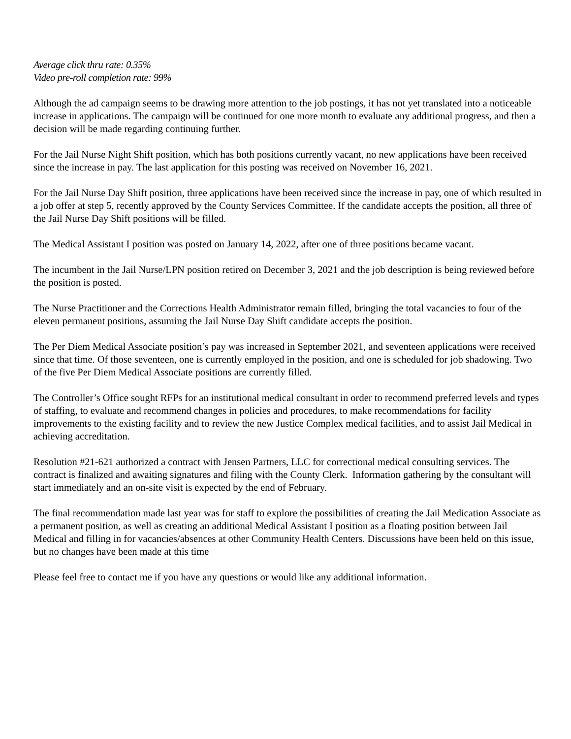Average click thru rate: 0.35%
Video pre-roll completion rate: 99%
Although the ad campaign seems to be drawing more attention to the job postings, it has not yet translated into a noticeable increase in applications. The campaign will be continued for one more month to evaluate any additional progress, and then a decision will be made regarding continuing further.
For the Jail Nurse Night Shift position, which has both positions currently vacant, no new applications have been received since the increase in pay. The last application for this posting was received on November 16, 2021.
For the Jail Nurse Day Shift position, three applications have been received since the increase in pay, one of which resulted in a job offer at step 5, recently approved by the County Services Committee. If the candidate accepts the position, all three of the Jail Nurse Day Shift positions will be filled.
The Medical Assistant I position was posted on January 14, 2022, after one of three positions became vacant.
The incumbent in the Jail Nurse/LPN position retired on December 3, 2021 and the job description is being reviewed before the position is posted.
The Nurse Practitioner and the Corrections Health Administrator remain filled, bringing the total vacancies to four of the eleven permanent positions, assuming the Jail Nurse Day Shift candidate accepts the position.
The Per Diem Medical Associate position’s pay was increased in September 2021, and seventeen applications were received since that time. Of those seventeen, one is currently employed in the position, and one is scheduled for job shadowing. Two of the five Per Diem Medical Associate positions are currently filled.
The Controller’s Office sought RFPs for an institutional medical consultant in order to recommend preferred levels and types of staffing, to evaluate and recommend changes in policies and procedures, to make recommendations for facility improvements to the existing facility and to review the new Justice Complex medical facilities, and to assist Jail Medical in achieving accreditation.
Resolution #21-621 authorized a contract with Jensen Partners, LLC for correctional medical consulting services. The contract is finalized and awaiting signatures and filing with the County Clerk. Information gathering by the consultant will start immediately and an on-site visit is expected by the end of February.
The final recommendation made last year was for staff to explore the possibilities of creating the Jail Medication Associate as a permanent position, as well as creating an additional Medical Assistant I position as a floating position between Jail Medical and filling in for vacancies/absences at other Community Health Centers. Discussions have been held on this issue, but no changes have been made at this time
Please feel free to contact me if you have any questions or would like any additional information.